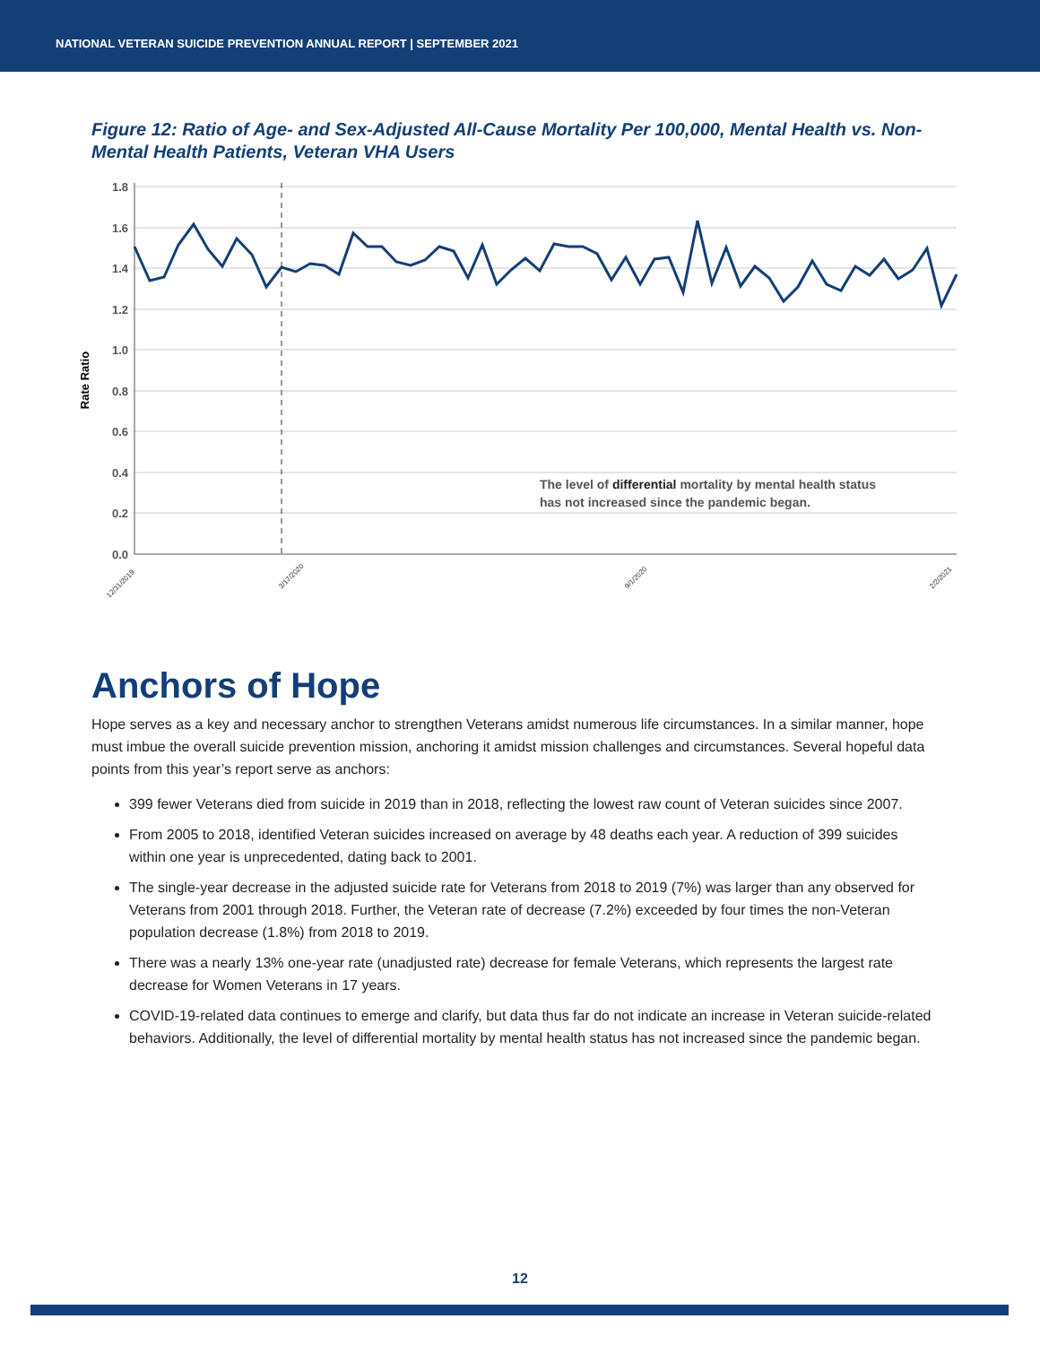NATIONAL VETERAN SUICIDE PREVENTION ANNUAL REPORT | SEPTEMBER 2021
Figure 12: Ratio of Age- and Sex-Adjusted All-Cause Mortality Per 100,000, Mental Health vs. Non-Mental Health Patients, Veteran VHA Users
1.8
1.6
1.4
1.2
1.0
0.8
0.6
0.4
0.2
0.0
Rate Ratio
The level of differential mortality by mental health status
has not increased since the pandemic began.
12/31/2019
3/17/2020
9/1/2020
2/2/2021
Anchors of Hope
Hope serves as a key and necessary anchor to strengthen Veterans amidst numerous life circumstances. In a similar manner, hope must imbue the overall suicide prevention mission, anchoring it amidst mission challenges and circumstances. Several hopeful data points from this year’s report serve as anchors:
399 fewer Veterans died from suicide in 2019 than in 2018, reflecting the lowest raw count of Veteran suicides since 2007.
From 2005 to 2018, identified Veteran suicides increased on average by 48 deaths each year. A reduction of 399 suicides within one year is unprecedented, dating back to 2001.
The single-year decrease in the adjusted suicide rate for Veterans from 2018 to 2019 (7%) was larger than any observed for Veterans from 2001 through 2018. Further, the Veteran rate of decrease (7.2%) exceeded by four times the non-Veteran population decrease (1.8%) from 2018 to 2019.
There was a nearly 13% one-year rate (unadjusted rate) decrease for female Veterans, which represents the largest rate decrease for Women Veterans in 17 years.
COVID-19-related data continues to emerge and clarify, but data thus far do not indicate an increase in Veteran suicide-related behaviors. Additionally, the level of differential mortality by mental health status has not increased since the pandemic began.
12